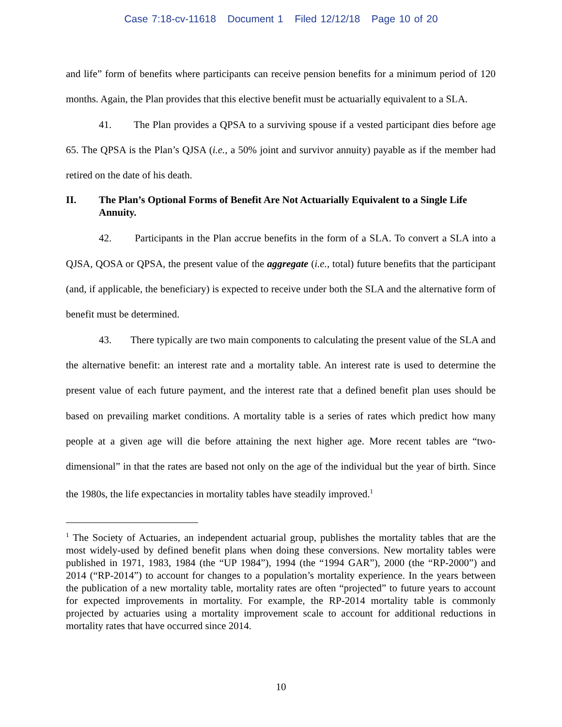Case 7:18-cv-11618 Document 1 Filed 12/12/18 Page 10 of 20
and life” form of benefits where participants can receive pension benefits for a minimum period of 120 months. Again, the Plan provides that this elective benefit must be actuarially equivalent to a SLA.
41. The Plan provides a QPSA to a surviving spouse if a vested participant dies before age 65. The QPSA is the Plan’s QJSA (i.e., a 50% joint and survivor annuity) payable as if the member had retired on the date of his death.
II. The Plan’s Optional Forms of Benefit Are Not Actuarially Equivalent to a Single Life Annuity.
42. Participants in the Plan accrue benefits in the form of a SLA. To convert a SLA into a QJSA, QOSA or QPSA, the present value of the aggregate (i.e., total) future benefits that the participant (and, if applicable, the beneficiary) is expected to receive under both the SLA and the alternative form of benefit must be determined.
43. There typically are two main components to calculating the present value of the SLA and the alternative benefit: an interest rate and a mortality table. An interest rate is used to determine the present value of each future payment, and the interest rate that a defined benefit plan uses should be based on prevailing market conditions. A mortality table is a series of rates which predict how many people at a given age will die before attaining the next higher age. More recent tables are “two-dimensional” in that the rates are based not only on the age of the individual but the year of birth. Since the 1980s, the life expectancies in mortality tables have steadily improved.<sup>1</sup>
<sup>1</sup> The Society of Actuaries, an independent actuarial group, publishes the mortality tables that are the most widely-used by defined benefit plans when doing these conversions. New mortality tables were published in 1971, 1983, 1984 (the “UP 1984”), 1994 (the “1994 GAR”), 2000 (the “RP-2000”) and 2014 (“RP-2014”) to account for changes to a population’s mortality experience. In the years between the publication of a new mortality table, mortality rates are often “projected” to future years to account for expected improvements in mortality. For example, the RP-2014 mortality table is commonly projected by actuaries using a mortality improvement scale to account for additional reductions in mortality rates that have occurred since 2014.
10